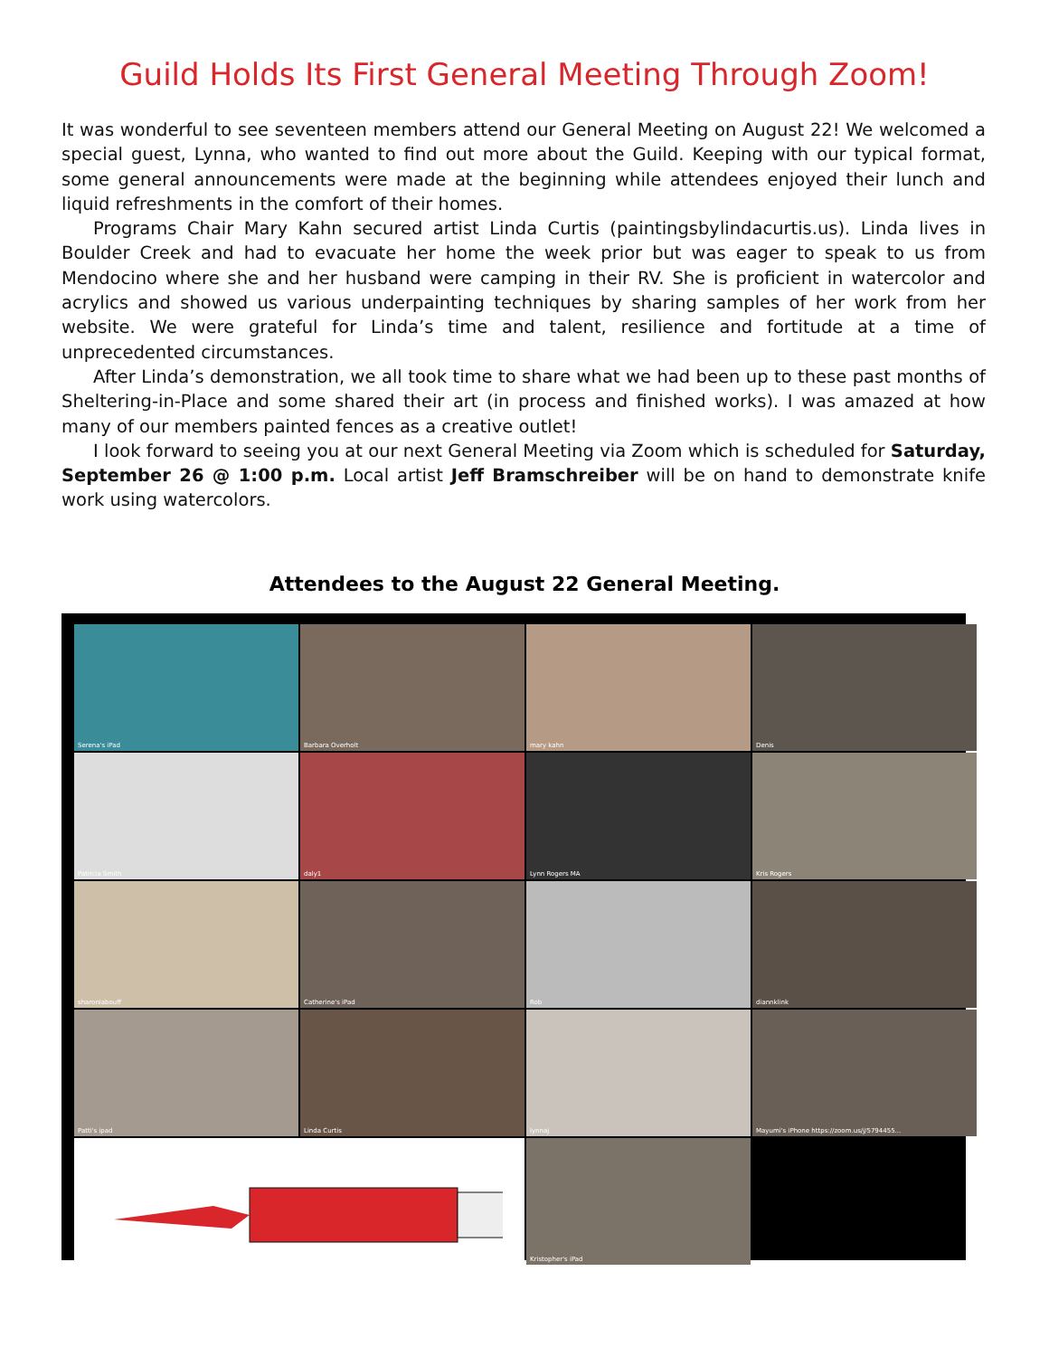Guild Holds Its First General Meeting Through Zoom!
It was wonderful to see seventeen members attend our General Meeting on August 22! We welcomed a special guest, Lynna, who wanted to find out more about the Guild. Keeping with our typical format, some general announcements were made at the beginning while attendees enjoyed their lunch and liquid refreshments in the comfort of their homes.
Programs Chair Mary Kahn secured artist Linda Curtis (paintingsbylindacurtis.us). Linda lives in Boulder Creek and had to evacuate her home the week prior but was eager to speak to us from Mendocino where she and her husband were camping in their RV. She is proficient in watercolor and acrylics and showed us various underpainting techniques by sharing samples of her work from her website. We were grateful for Linda’s time and talent, resilience and fortitude at a time of unprecedented circumstances.
After Linda’s demonstration, we all took time to share what we had been up to these past months of Sheltering-in-Place and some shared their art (in process and finished works). I was amazed at how many of our members painted fences as a creative outlet!
I look forward to seeing you at our next General Meeting via Zoom which is scheduled for Saturday, September 26 @ 1:00 p.m. Local artist Jeff Bramschreiber will be on hand to demonstrate knife work using watercolors.
Attendees to the August 22 General Meeting.
Serena's iPad
Barbara Overholt
mary kahn
Denis
Patricia Smith
daly1
Lynn Rogers MA
Kris Rogers
sharonlabouff
Catherine's iPad
Rob
diannklink
Patti's ipad
Linda Curtis
lynnaj
Mayumi's iPhone https://zoom.us/j/5794455...
Kristopher's iPad